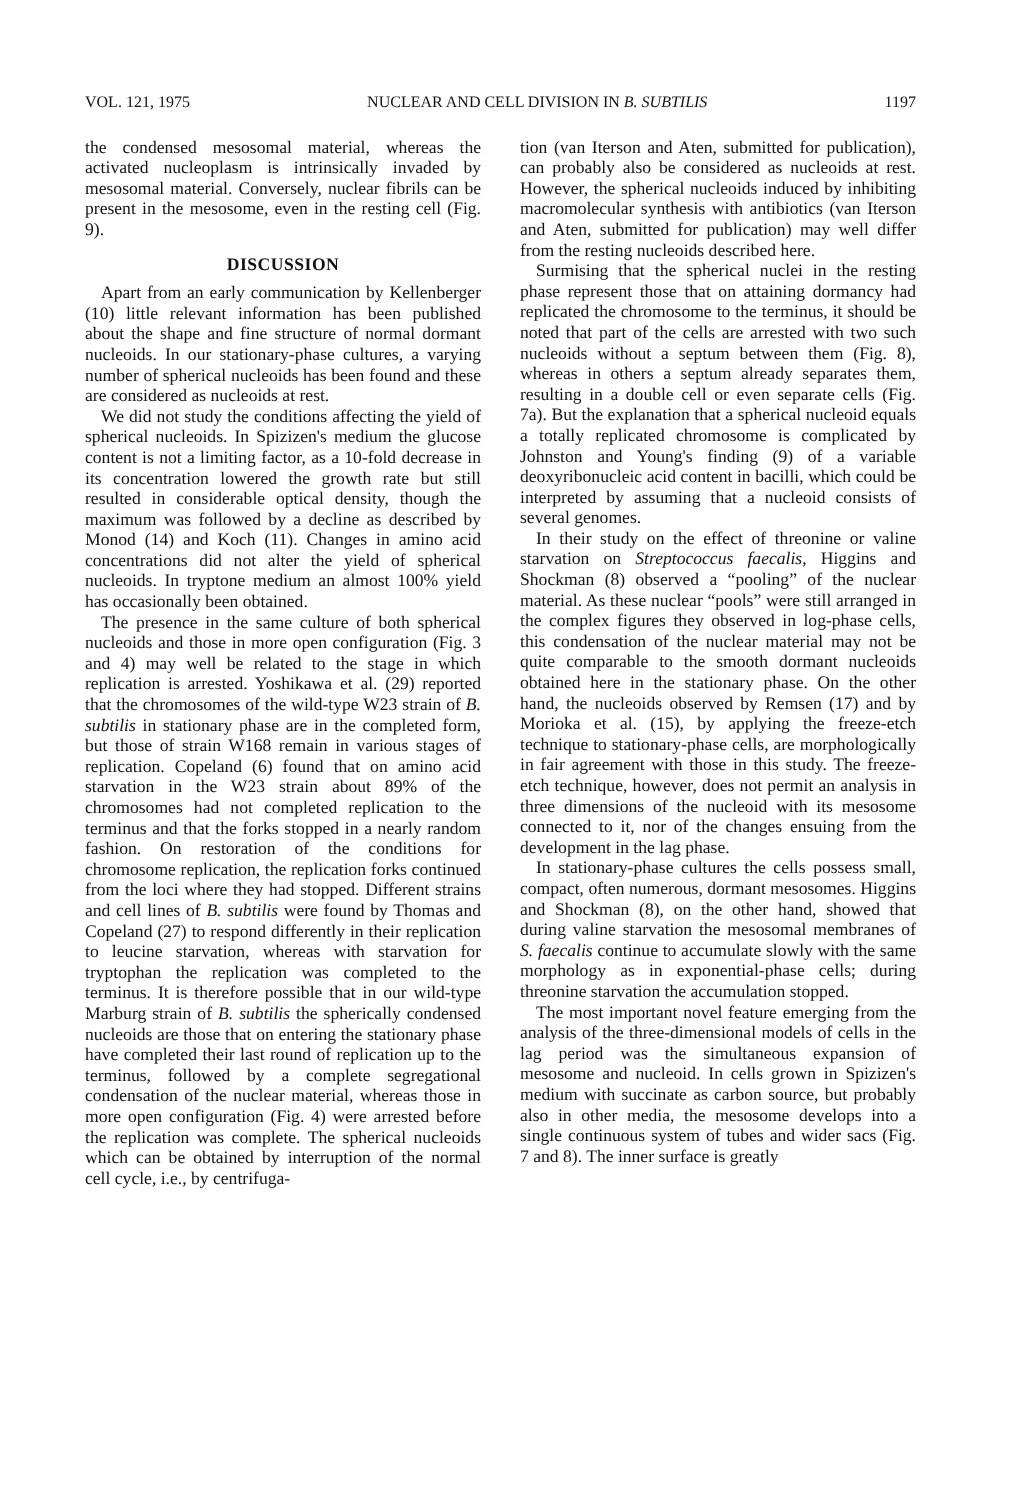VOL. 121, 1975 NUCLEAR AND CELL DIVISION IN B. SUBTILIS 1197
the condensed mesosomal material, whereas the activated nucleoplasm is intrinsically invaded by mesosomal material. Conversely, nuclear fibrils can be present in the mesosome, even in the resting cell (Fig. 9).
DISCUSSION
Apart from an early communication by Kellenberger (10) little relevant information has been published about the shape and fine structure of normal dormant nucleoids. In our stationary-phase cultures, a varying number of spherical nucleoids has been found and these are considered as nucleoids at rest.
We did not study the conditions affecting the yield of spherical nucleoids. In Spizizen's medium the glucose content is not a limiting factor, as a 10-fold decrease in its concentration lowered the growth rate but still resulted in considerable optical density, though the maximum was followed by a decline as described by Monod (14) and Koch (11). Changes in amino acid concentrations did not alter the yield of spherical nucleoids. In tryptone medium an almost 100% yield has occasionally been obtained.
The presence in the same culture of both spherical nucleoids and those in more open configuration (Fig. 3 and 4) may well be related to the stage in which replication is arrested. Yoshikawa et al. (29) reported that the chromosomes of the wild-type W23 strain of B. subtilis in stationary phase are in the completed form, but those of strain W168 remain in various stages of replication. Copeland (6) found that on amino acid starvation in the W23 strain about 89% of the chromosomes had not completed replication to the terminus and that the forks stopped in a nearly random fashion. On restoration of the conditions for chromosome replication, the replication forks continued from the loci where they had stopped. Different strains and cell lines of B. subtilis were found by Thomas and Copeland (27) to respond differently in their replication to leucine starvation, whereas with starvation for tryptophan the replication was completed to the terminus. It is therefore possible that in our wild-type Marburg strain of B. subtilis the spherically condensed nucleoids are those that on entering the stationary phase have completed their last round of replication up to the terminus, followed by a complete segregational condensation of the nuclear material, whereas those in more open configuration (Fig. 4) were arrested before the replication was complete. The spherical nucleoids which can be obtained by interruption of the normal cell cycle, i.e., by centrifuga-
tion (van Iterson and Aten, submitted for publication), can probably also be considered as nucleoids at rest. However, the spherical nucleoids induced by inhibiting macromolecular synthesis with antibiotics (van Iterson and Aten, submitted for publication) may well differ from the resting nucleoids described here.
Surmising that the spherical nuclei in the resting phase represent those that on attaining dormancy had replicated the chromosome to the terminus, it should be noted that part of the cells are arrested with two such nucleoids without a septum between them (Fig. 8), whereas in others a septum already separates them, resulting in a double cell or even separate cells (Fig. 7a). But the explanation that a spherical nucleoid equals a totally replicated chromosome is complicated by Johnston and Young's finding (9) of a variable deoxyribonucleic acid content in bacilli, which could be interpreted by assuming that a nucleoid consists of several genomes.
In their study on the effect of threonine or valine starvation on Streptococcus faecalis, Higgins and Shockman (8) observed a “pooling” of the nuclear material. As these nuclear “pools” were still arranged in the complex figures they observed in log-phase cells, this condensation of the nuclear material may not be quite comparable to the smooth dormant nucleoids obtained here in the stationary phase. On the other hand, the nucleoids observed by Remsen (17) and by Morioka et al. (15), by applying the freeze-etch technique to stationary-phase cells, are morphologically in fair agreement with those in this study. The freeze-etch technique, however, does not permit an analysis in three dimensions of the nucleoid with its mesosome connected to it, nor of the changes ensuing from the development in the lag phase.
In stationary-phase cultures the cells possess small, compact, often numerous, dormant mesosomes. Higgins and Shockman (8), on the other hand, showed that during valine starvation the mesosomal membranes of S. faecalis continue to accumulate slowly with the same morphology as in exponential-phase cells; during threonine starvation the accumulation stopped.
The most important novel feature emerging from the analysis of the three-dimensional models of cells in the lag period was the simultaneous expansion of mesosome and nucleoid. In cells grown in Spizizen's medium with succinate as carbon source, but probably also in other media, the mesosome develops into a single continuous system of tubes and wider sacs (Fig. 7 and 8). The inner surface is greatly